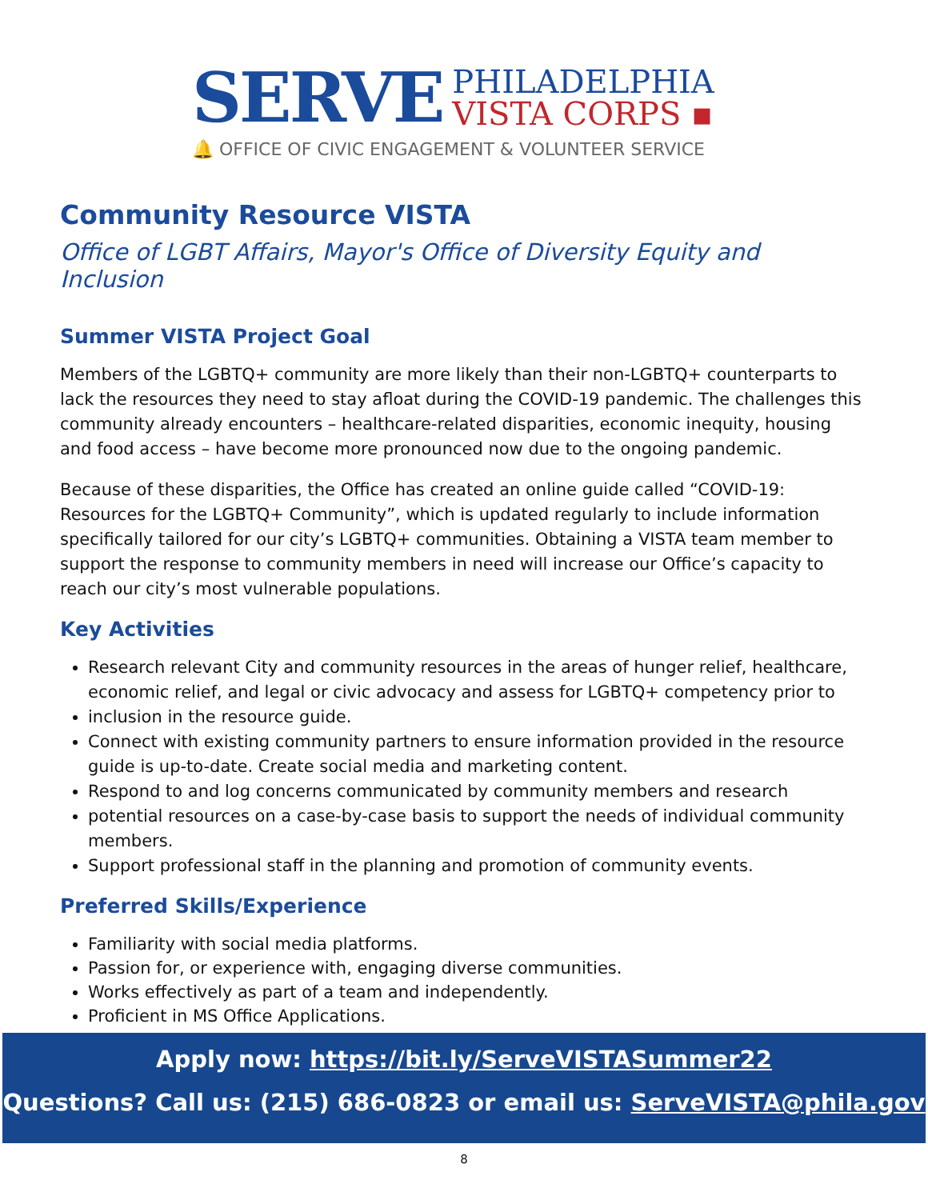SERVE
PHILADELPHIA
VISTA CORPS ▪
🔔 OFFICE OF CIVIC ENGAGEMENT & VOLUNTEER SERVICE
Community Resource VISTA
Office of LGBT Affairs, Mayor's Office of Diversity Equity and Inclusion
Summer VISTA Project Goal
Members of the LGBTQ+ community are more likely than their non-LGBTQ+ counterparts to lack the resources they need to stay afloat during the COVID-19 pandemic. The challenges this community already encounters – healthcare-related disparities, economic inequity, housing and food access – have become more pronounced now due to the ongoing pandemic.
Because of these disparities, the Office has created an online guide called “COVID-19: Resources for the LGBTQ+ Community”, which is updated regularly to include information specifically tailored for our city’s LGBTQ+ communities. Obtaining a VISTA team member to support the response to community members in need will increase our Office’s capacity to reach our city’s most vulnerable populations.
Key Activities
Research relevant City and community resources in the areas of hunger relief, healthcare, economic relief, and legal or civic advocacy and assess for LGBTQ+ competency prior to
inclusion in the resource guide.
Connect with existing community partners to ensure information provided in the resource guide is up-to-date. Create social media and marketing content.
Respond to and log concerns communicated by community members and research
potential resources on a case-by-case basis to support the needs of individual community members.
Support professional staff in the planning and promotion of community events.
Preferred Skills/Experience
Familiarity with social media platforms.
Passion for, or experience with, engaging diverse communities.
Works effectively as part of a team and independently.
Proficient in MS Office Applications.
Apply now: https://bit.ly/ServeVISTASummer22
Questions? Call us: (215) 686-0823 or email us: ServeVISTA@phila.gov
8